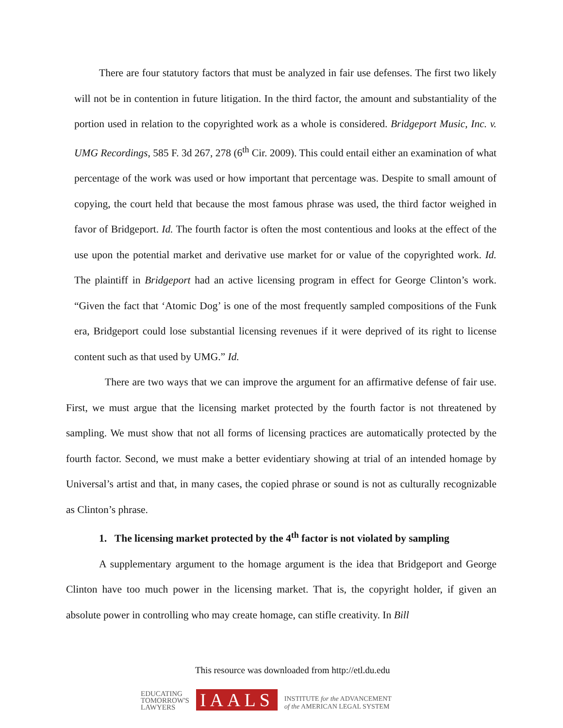There are four statutory factors that must be analyzed in fair use defenses. The first two likely will not be in contention in future litigation. In the third factor, the amount and substantiality of the portion used in relation to the copyrighted work as a whole is considered. Bridgeport Music, Inc. v. UMG Recordings, 585 F. 3d 267, 278 (6<sup>th</sup> Cir. 2009). This could entail either an examination of what percentage of the work was used or how important that percentage was. Despite to small amount of copying, the court held that because the most famous phrase was used, the third factor weighed in favor of Bridgeport. Id. The fourth factor is often the most contentious and looks at the effect of the use upon the potential market and derivative use market for or value of the copyrighted work. Id. The plaintiff in Bridgeport had an active licensing program in effect for George Clinton’s work. “Given the fact that ‘Atomic Dog’ is one of the most frequently sampled compositions of the Funk era, Bridgeport could lose substantial licensing revenues if it were deprived of its right to license content such as that used by UMG.” Id.
There are two ways that we can improve the argument for an affirmative defense of fair use. First, we must argue that the licensing market protected by the fourth factor is not threatened by sampling. We must show that not all forms of licensing practices are automatically protected by the fourth factor. Second, we must make a better evidentiary showing at trial of an intended homage by Universal’s artist and that, in many cases, the copied phrase or sound is not as culturally recognizable as Clinton’s phrase.
1. The licensing market protected by the 4<sup>th</sup> factor is not violated by sampling
A supplementary argument to the homage argument is the idea that Bridgeport and George Clinton have too much power in the licensing market. That is, the copyright holder, if given an absolute power in controlling who may create homage, can stifle creativity. In Bill
This resource was downloaded from http://etl.du.edu
EDUCATING
TOMORROW'S
LAWYERS
IAALS
INSTITUTE for the ADVANCEMENT
of the AMERICAN LEGAL SYSTEM